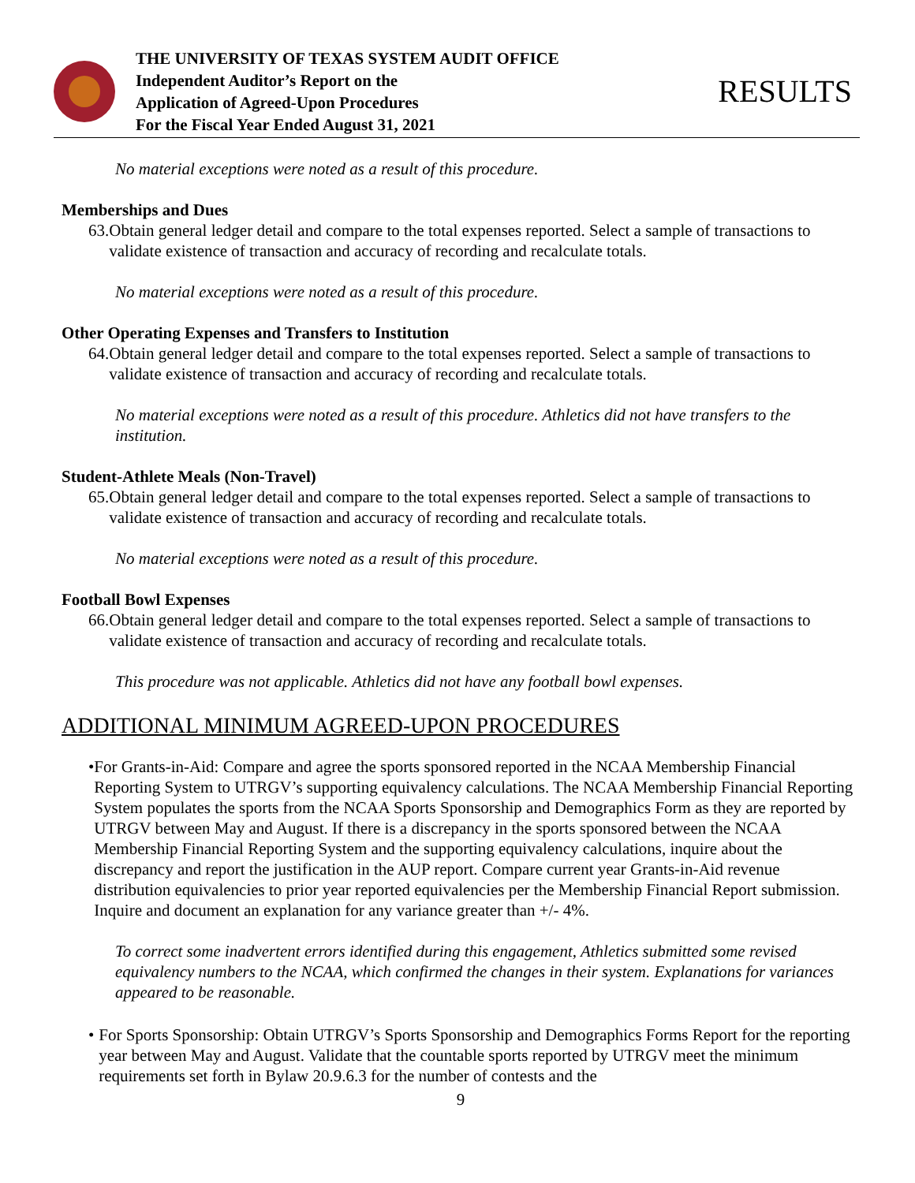THE UNIVERSITY OF TEXAS SYSTEM AUDIT OFFICE
Independent Auditor’s Report on the
Application of Agreed-Upon Procedures
For the Fiscal Year Ended August 31, 2021
RESULTS
No material exceptions were noted as a result of this procedure.
Memberships and Dues
63.
Obtain general ledger detail and compare to the total expenses reported. Select a sample of transactions to validate existence of transaction and accuracy of recording and recalculate totals.
No material exceptions were noted as a result of this procedure.
Other Operating Expenses and Transfers to Institution
64.
Obtain general ledger detail and compare to the total expenses reported. Select a sample of transactions to validate existence of transaction and accuracy of recording and recalculate totals.
No material exceptions were noted as a result of this procedure. Athletics did not have transfers to the institution.
Student-Athlete Meals (Non-Travel)
65.
Obtain general ledger detail and compare to the total expenses reported. Select a sample of transactions to validate existence of transaction and accuracy of recording and recalculate totals.
No material exceptions were noted as a result of this procedure.
Football Bowl Expenses
66.
Obtain general ledger detail and compare to the total expenses reported. Select a sample of transactions to validate existence of transaction and accuracy of recording and recalculate totals.
This procedure was not applicable. Athletics did not have any football bowl expenses.
ADDITIONAL MINIMUM AGREED-UPON PROCEDURES
• For Grants-in-Aid: Compare and agree the sports sponsored reported in the NCAA Membership Financial Reporting System to UTRGV’s supporting equivalency calculations. The NCAA Membership Financial Reporting System populates the sports from the NCAA Sports Sponsorship and Demographics Form as they are reported by UTRGV between May and August. If there is a discrepancy in the sports sponsored between the NCAA Membership Financial Reporting System and the supporting equivalency calculations, inquire about the discrepancy and report the justification in the AUP report. Compare current year Grants-in-Aid revenue distribution equivalencies to prior year reported equivalencies per the Membership Financial Report submission. Inquire and document an explanation for any variance greater than +/- 4%.
To correct some inadvertent errors identified during this engagement, Athletics submitted some revised equivalency numbers to the NCAA, which confirmed the changes in their system. Explanations for variances appeared to be reasonable.
• For Sports Sponsorship: Obtain UTRGV’s Sports Sponsorship and Demographics Forms Report for the reporting year between May and August. Validate that the countable sports reported by UTRGV meet the minimum requirements set forth in Bylaw 20.9.6.3 for the number of contests and the
9